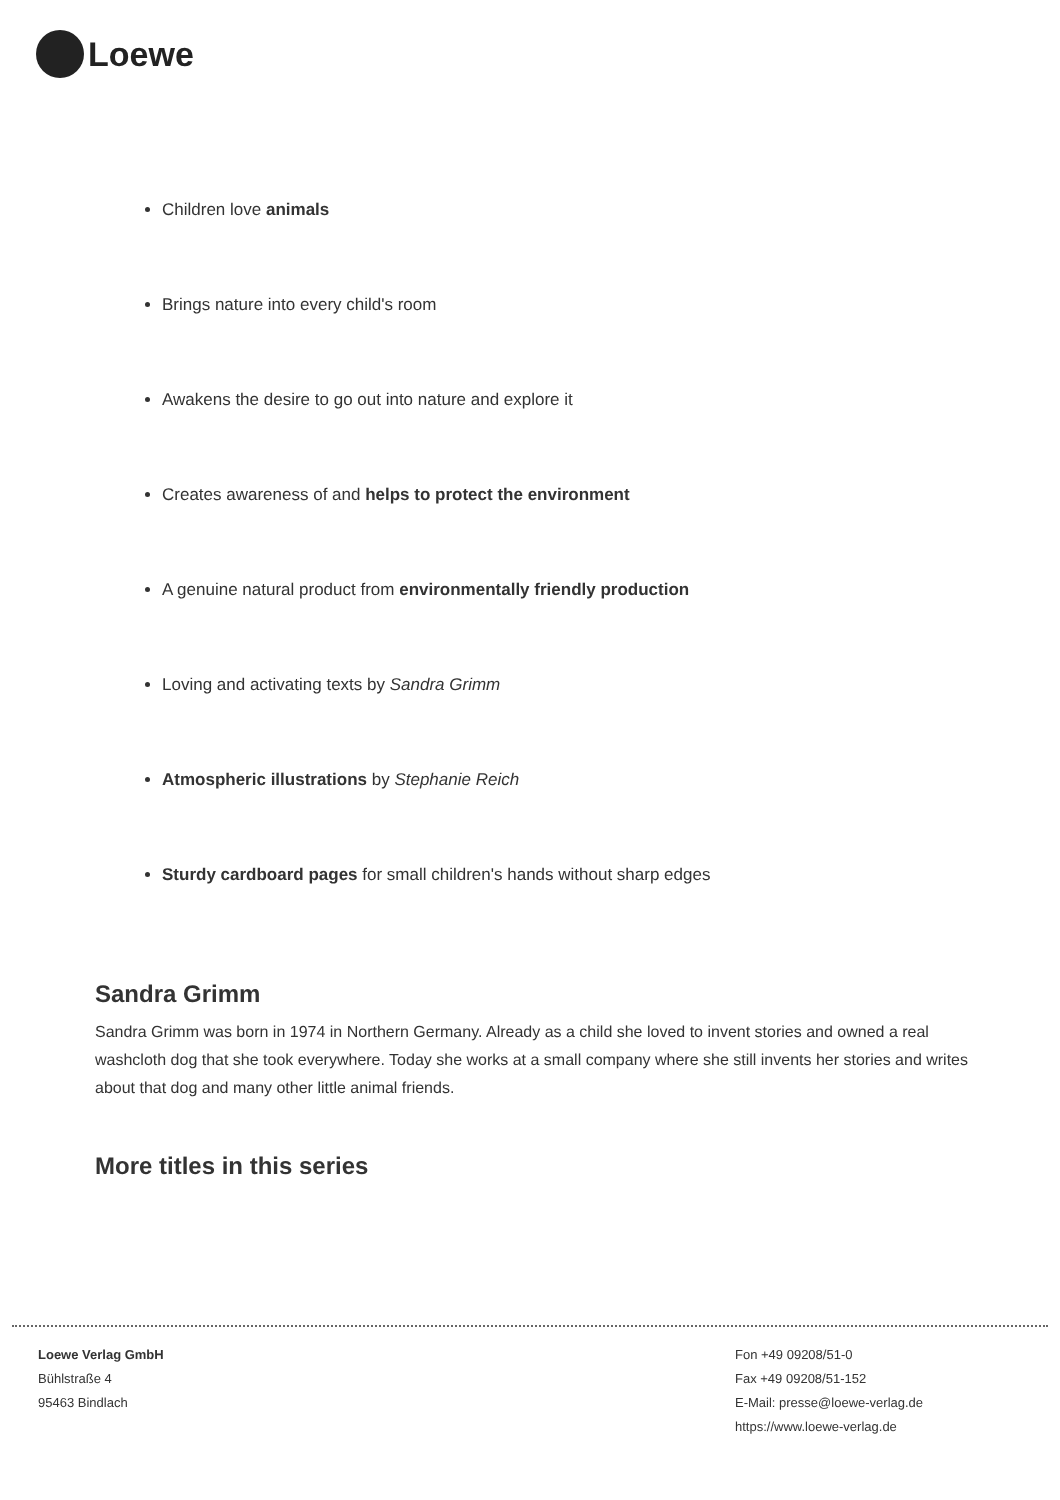Loewe
Children love animals
Brings nature into every child's room
Awakens the desire to go out into nature and explore it
Creates awareness of and helps to protect the environment
A genuine natural product from environmentally friendly production
Loving and activating texts by Sandra Grimm
Atmospheric illustrations by Stephanie Reich
Sturdy cardboard pages for small children's hands without sharp edges
Sandra Grimm
Sandra Grimm was born in 1974 in Northern Germany. Already as a child she loved to invent stories and owned a real washcloth dog that she took everywhere. Today she works at a small company where she still invents her stories and writes about that dog and many other little animal friends.
More titles in this series
Loewe Verlag GmbH
Bühlstraße 4
95463 Bindlach
Fon +49 09208/51-0
Fax +49 09208/51-152
E-Mail: presse@loewe-verlag.de
https://www.loewe-verlag.de